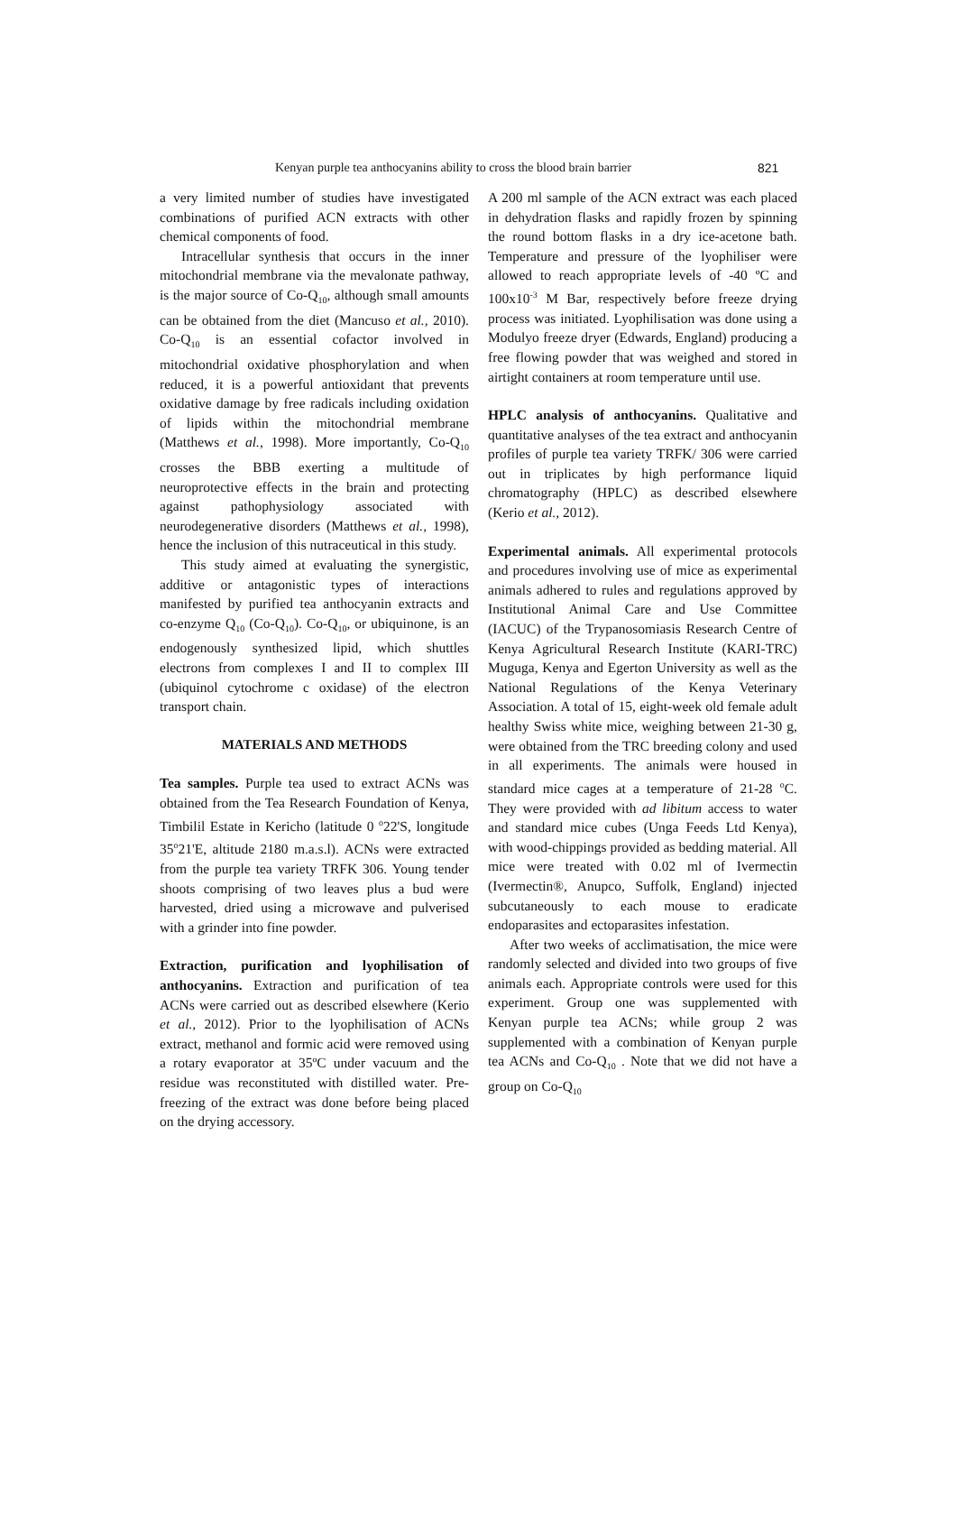Kenyan purple tea anthocyanins ability to cross the blood brain barrier 821
a very limited number of studies have investigated combinations of purified ACN extracts with other chemical components of food.
Intracellular synthesis that occurs in the inner mitochondrial membrane via the mevalonate pathway, is the major source of Co-Q<sub>10</sub>, although small amounts can be obtained from the diet (Mancuso et al., 2010). Co-Q<sub>10</sub> is an essential cofactor involved in mitochondrial oxidative phosphorylation and when reduced, it is a powerful antioxidant that prevents oxidative damage by free radicals including oxidation of lipids within the mitochondrial membrane (Matthews et al., 1998). More importantly, Co-Q<sub>10</sub> crosses the BBB exerting a multitude of neuroprotective effects in the brain and protecting against pathophysiology associated with neurodegenerative disorders (Matthews et al., 1998), hence the inclusion of this nutraceutical in this study.
This study aimed at evaluating the synergistic, additive or antagonistic types of interactions manifested by purified tea anthocyanin extracts and co-enzyme Q<sub>10</sub> (Co-Q<sub>10</sub>). Co-Q<sub>10</sub>, or ubiquinone, is an endogenously synthesized lipid, which shuttles electrons from complexes I and II to complex III (ubiquinol cytochrome c oxidase) of the electron transport chain.
MATERIALS AND METHODS
Tea samples. Purple tea used to extract ACNs was obtained from the Tea Research Foundation of Kenya, Timbilil Estate in Kericho (latitude 0 <sup>o</sup>22'S, longitude 35<sup>o</sup>21'E, altitude 2180 m.a.s.l). ACNs were extracted from the purple tea variety TRFK 306. Young tender shoots comprising of two leaves plus a bud were harvested, dried using a microwave and pulverised with a grinder into fine powder.
Extraction, purification and lyophilisation of anthocyanins. Extraction and purification of tea ACNs were carried out as described elsewhere (Kerio et al., 2012). Prior to the lyophilisation of ACNs extract, methanol and formic acid were removed using a rotary evaporator at 35ºC under vacuum and the residue was reconstituted with distilled water. Pre-freezing of the extract was done before being placed on the drying accessory.
A 200 ml sample of the ACN extract was each placed in dehydration flasks and rapidly frozen by spinning the round bottom flasks in a dry ice-acetone bath. Temperature and pressure of the lyophiliser were allowed to reach appropriate levels of -40 ºC and 100x10<sup>-3</sup> M Bar, respectively before freeze drying process was initiated. Lyophilisation was done using a Modulyo freeze dryer (Edwards, England) producing a free flowing powder that was weighed and stored in airtight containers at room temperature until use.
HPLC analysis of anthocyanins. Qualitative and quantitative analyses of the tea extract and anthocyanin profiles of purple tea variety TRFK/ 306 were carried out in triplicates by high performance liquid chromatography (HPLC) as described elsewhere (Kerio et al., 2012).
Experimental animals. All experimental protocols and procedures involving use of mice as experimental animals adhered to rules and regulations approved by Institutional Animal Care and Use Committee (IACUC) of the Trypanosomiasis Research Centre of Kenya Agricultural Research Institute (KARI-TRC) Muguga, Kenya and Egerton University as well as the National Regulations of the Kenya Veterinary Association. A total of 15, eight-week old female adult healthy Swiss white mice, weighing between 21-30 g, were obtained from the TRC breeding colony and used in all experiments. The animals were housed in standard mice cages at a temperature of 21-28 <sup>o</sup>C. They were provided with ad libitum access to water and standard mice cubes (Unga Feeds Ltd Kenya), with wood-chippings provided as bedding material. All mice were treated with 0.02 ml of Ivermectin (Ivermectin®, Anupco, Suffolk, England) injected subcutaneously to each mouse to eradicate endoparasites and ectoparasites infestation.
After two weeks of acclimatisation, the mice were randomly selected and divided into two groups of five animals each. Appropriate controls were used for this experiment. Group one was supplemented with Kenyan purple tea ACNs; while group 2 was supplemented with a combination of Kenyan purple tea ACNs and Co-Q<sub>10</sub> . Note that we did not have a group on Co-Q<sub>10</sub>